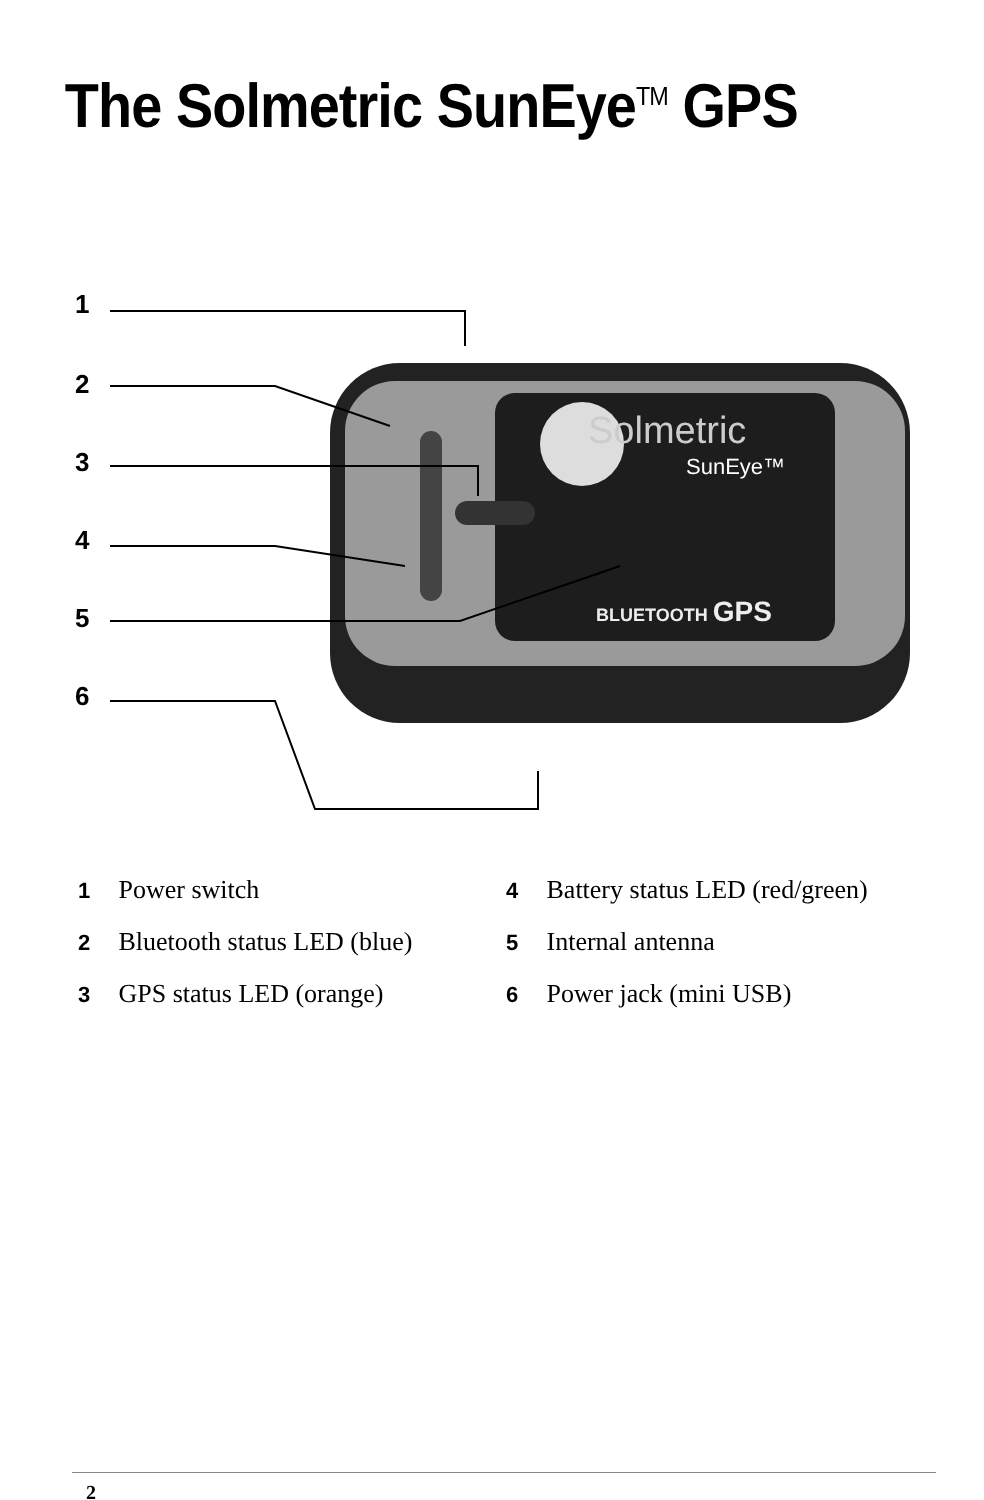The Solmetric SunEye<sup>TM</sup> GPS
Solmetric
SunEye™
BLUETOOTH GPS
1
2
3
4
5
6
1 Power switch
2 Bluetooth status LED (blue)
3 GPS status LED (orange)
4 Battery status LED (red/green)
5 Internal antenna
6 Power jack (mini USB)
2